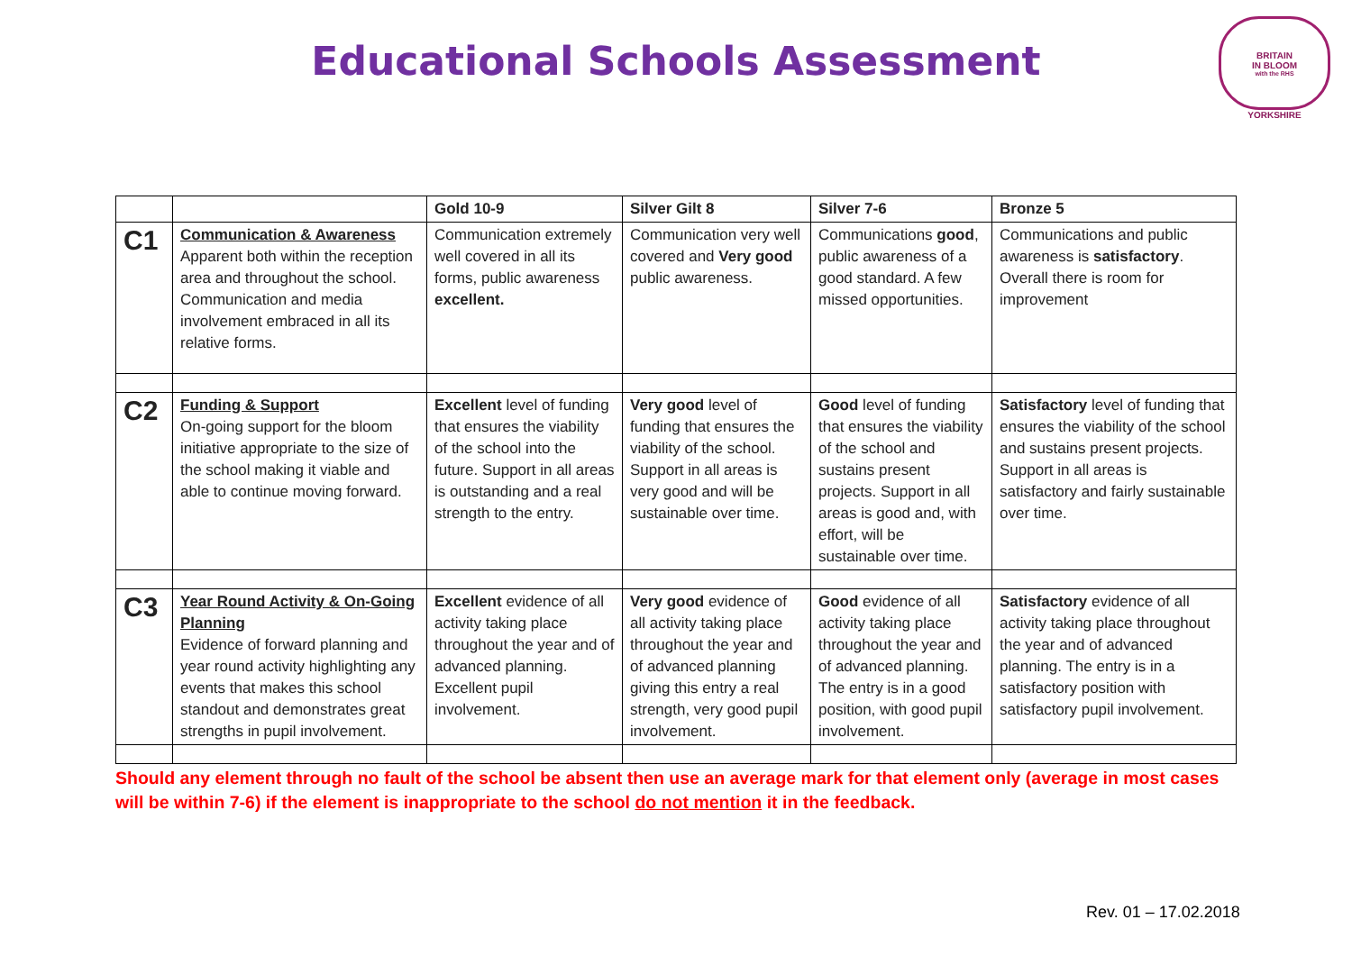Educational Schools Assessment
BRITAIN
IN BLOOM
with the RHS
YORKSHIRE
| | | Gold 10-9 | Silver Gilt 8 | Silver 7-6 | Bronze 5 |
| --- | --- | --- | --- | --- | --- |
| C1 | Communication & Awareness Apparent both within the reception area and throughout the school. Communication and media involvement embraced in all its relative forms. | Communication extremely well covered in all its forms, public awareness excellent. | Communication very well covered and Very good public awareness. | Communications good , public awareness of a good standard. A few missed opportunities. | Communications and public awareness is satisfactory . Overall there is room for improvement |
| C2 | Funding & Support On-going support for the bloom initiative appropriate to the size of the school making it viable and able to continue moving forward. | Excellent level of funding that ensures the viability of the school into the future. Support in all areas is outstanding and a real strength to the entry. | Very good level of funding that ensures the viability of the school. Support in all areas is very good and will be sustainable over time. | Good level of funding that ensures the viability of the school and sustains present projects. Support in all areas is good and, with effort, will be sustainable over time. | Satisfactory level of funding that ensures the viability of the school and sustains present projects. Support in all areas is satisfactory and fairly sustainable over time. |
| C3 | Year Round Activity & On-Going Planning Evidence of forward planning and year round activity highlighting any events that makes this school standout and demonstrates great strengths in pupil involvement. | Excellent evidence of all activity taking place throughout the year and of advanced planning. Excellent pupil involvement. | Very good evidence of all activity taking place throughout the year and of advanced planning giving this entry a real strength, very good pupil involvement. | Good evidence of all activity taking place throughout the year and of advanced planning. The entry is in a good position, with good pupil involvement. | Satisfactory evidence of all activity taking place throughout the year and of advanced planning. The entry is in a satisfactory position with satisfactory pupil involvement. |
Should any element through no fault of the school be absent then use an average mark for that element only (average in most cases will be within 7-6) if the element is inappropriate to the school do not mention it in the feedback.
Rev. 01 – 17.02.2018